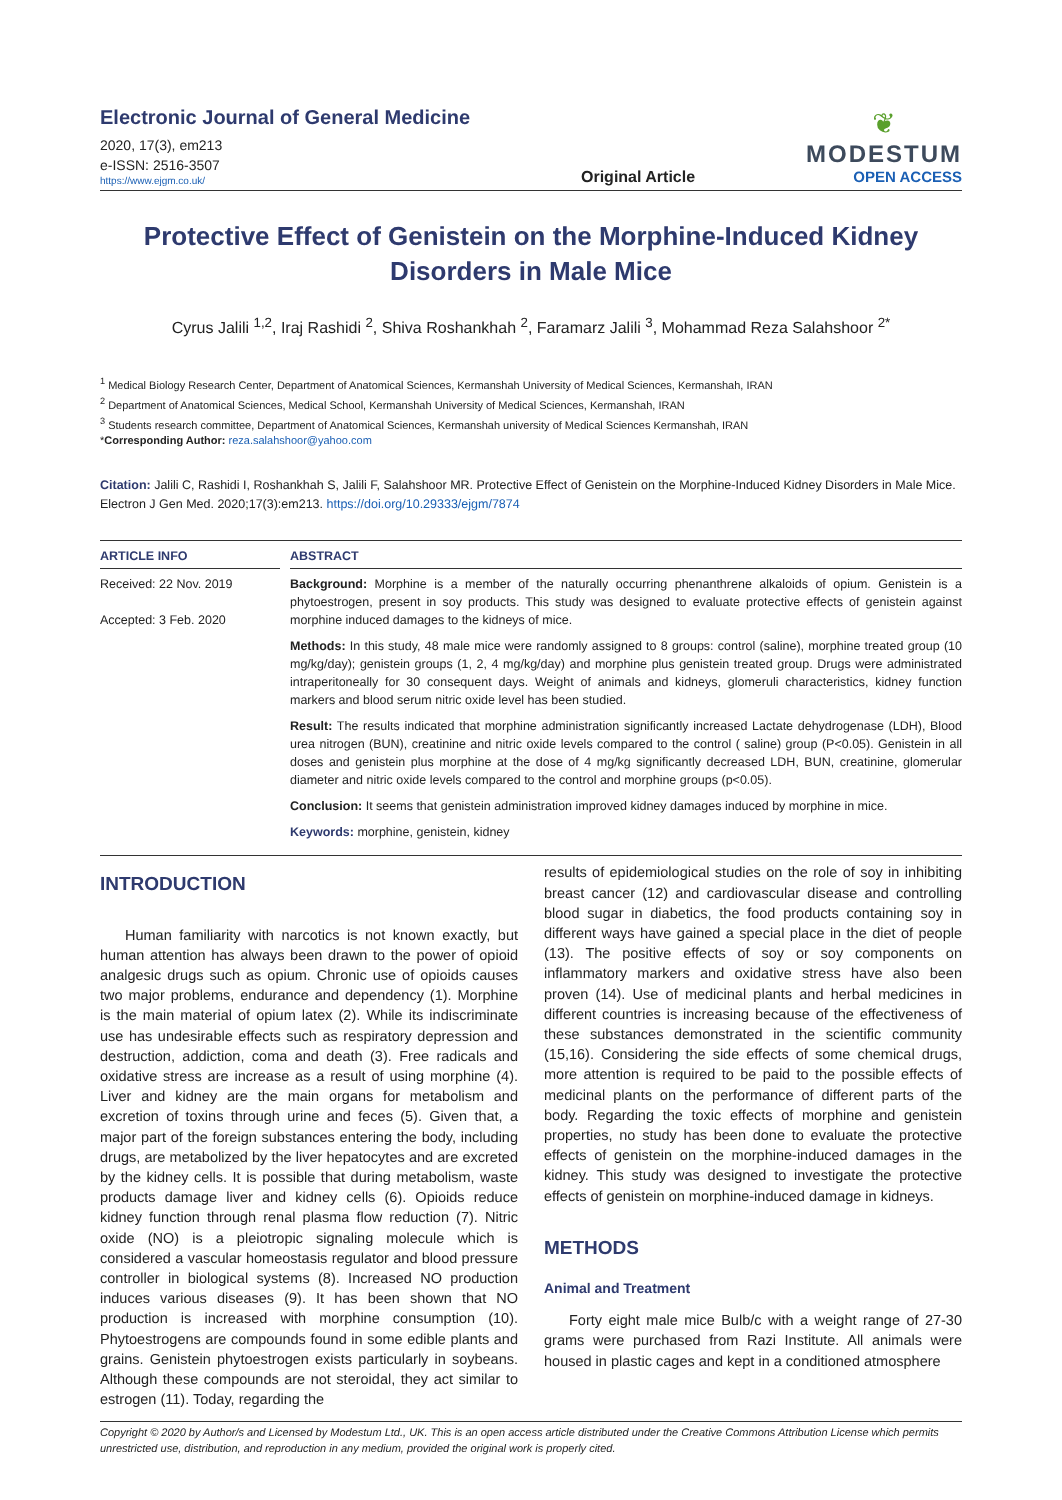Electronic Journal of General Medicine
2020, 17(3), em213
e-ISSN: 2516-3507
https://www.ejgm.co.uk/
Original Article
❦
MODESTUM
OPEN ACCESS
Protective Effect of Genistein on the Morphine-Induced Kidney Disorders in Male Mice
Cyrus Jalili <sup>1,2</sup>, Iraj Rashidi <sup>2</sup>, Shiva Roshankhah <sup>2</sup>, Faramarz Jalili <sup>3</sup>, Mohammad Reza Salahshoor <sup>2*</sup>
<sup>1</sup> Medical Biology Research Center, Department of Anatomical Sciences, Kermanshah University of Medical Sciences, Kermanshah, IRAN
<sup>2</sup> Department of Anatomical Sciences, Medical School, Kermanshah University of Medical Sciences, Kermanshah, IRAN
<sup>3</sup> Students research committee, Department of Anatomical Sciences, Kermanshah university of Medical Sciences Kermanshah, IRAN
*Corresponding Author: reza.salahshoor@yahoo.com
Citation: Jalili C, Rashidi I, Roshankhah S, Jalili F, Salahshoor MR. Protective Effect of Genistein on the Morphine-Induced Kidney Disorders in Male Mice. Electron J Gen Med. 2020;17(3):em213. https://doi.org/10.29333/ejgm/7874
ARTICLE INFO
Received: 22 Nov. 2019
Accepted: 3 Feb. 2020
ABSTRACT
Background: Morphine is a member of the naturally occurring phenanthrene alkaloids of opium. Genistein is a phytoestrogen, present in soy products. This study was designed to evaluate protective effects of genistein against morphine induced damages to the kidneys of mice.
Methods: In this study, 48 male mice were randomly assigned to 8 groups: control (saline), morphine treated group (10 mg/kg/day); genistein groups (1, 2, 4 mg/kg/day) and morphine plus genistein treated group. Drugs were administrated intraperitoneally for 30 consequent days. Weight of animals and kidneys, glomeruli characteristics, kidney function markers and blood serum nitric oxide level has been studied.
Result: The results indicated that morphine administration significantly increased Lactate dehydrogenase (LDH), Blood urea nitrogen (BUN), creatinine and nitric oxide levels compared to the control ( saline) group (P<0.05). Genistein in all doses and genistein plus morphine at the dose of 4 mg/kg significantly decreased LDH, BUN, creatinine, glomerular diameter and nitric oxide levels compared to the control and morphine groups (p<0.05).
Conclusion: It seems that genistein administration improved kidney damages induced by morphine in mice.
Keywords: morphine, genistein, kidney
INTRODUCTION
Human familiarity with narcotics is not known exactly, but human attention has always been drawn to the power of opioid analgesic drugs such as opium. Chronic use of opioids causes two major problems, endurance and dependency (1). Morphine is the main material of opium latex (2). While its indiscriminate use has undesirable effects such as respiratory depression and destruction, addiction, coma and death (3). Free radicals and oxidative stress are increase as a result of using morphine (4). Liver and kidney are the main organs for metabolism and excretion of toxins through urine and feces (5). Given that, a major part of the foreign substances entering the body, including drugs, are metabolized by the liver hepatocytes and are excreted by the kidney cells. It is possible that during metabolism, waste products damage liver and kidney cells (6). Opioids reduce kidney function through renal plasma flow reduction (7). Nitric oxide (NO) is a pleiotropic signaling molecule which is considered a vascular homeostasis regulator and blood pressure controller in biological systems (8). Increased NO production induces various diseases (9). It has been shown that NO production is increased with morphine consumption (10). Phytoestrogens are compounds found in some edible plants and grains. Genistein phytoestrogen exists particularly in soybeans. Although these compounds are not steroidal, they act similar to estrogen (11). Today, regarding the
results of epidemiological studies on the role of soy in inhibiting breast cancer (12) and cardiovascular disease and controlling blood sugar in diabetics, the food products containing soy in different ways have gained a special place in the diet of people (13). The positive effects of soy or soy components on inflammatory markers and oxidative stress have also been proven (14). Use of medicinal plants and herbal medicines in different countries is increasing because of the effectiveness of these substances demonstrated in the scientific community (15,16). Considering the side effects of some chemical drugs, more attention is required to be paid to the possible effects of medicinal plants on the performance of different parts of the body. Regarding the toxic effects of morphine and genistein properties, no study has been done to evaluate the protective effects of genistein on the morphine-induced damages in the kidney. This study was designed to investigate the protective effects of genistein on morphine-induced damage in kidneys.
METHODS
Animal and Treatment
Forty eight male mice Bulb/c with a weight range of 27-30 grams were purchased from Razi Institute. All animals were housed in plastic cages and kept in a conditioned atmosphere
Copyright © 2020 by Author/s and Licensed by Modestum Ltd., UK. This is an open access article distributed under the Creative Commons Attribution License which permits unrestricted use, distribution, and reproduction in any medium, provided the original work is properly cited.